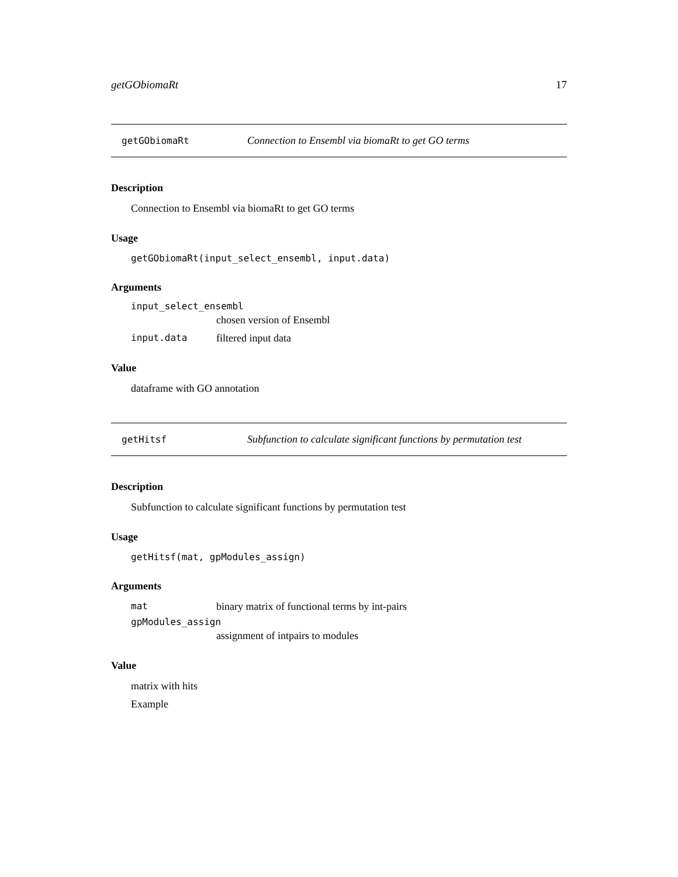getGObiomaRt 17
getGObiomaRt Connection to Ensembl via biomaRt to get GO terms
Description
Connection to Ensembl via biomaRt to get GO terms
Usage
getGObiomaRt(input_select_ensembl, input.data)
Arguments
input_select_ensembl
chosen version of Ensembl
input.data filtered input data
Value
dataframe with GO annotation
getHitsf Subfunction to calculate significant functions by permutation test
Description
Subfunction to calculate significant functions by permutation test
Usage
getHitsf(mat, gpModules_assign)
Arguments
mat binary matrix of functional terms by int-pairs
gpModules_assign
assignment of intpairs to modules
Value
matrix with hits
Example